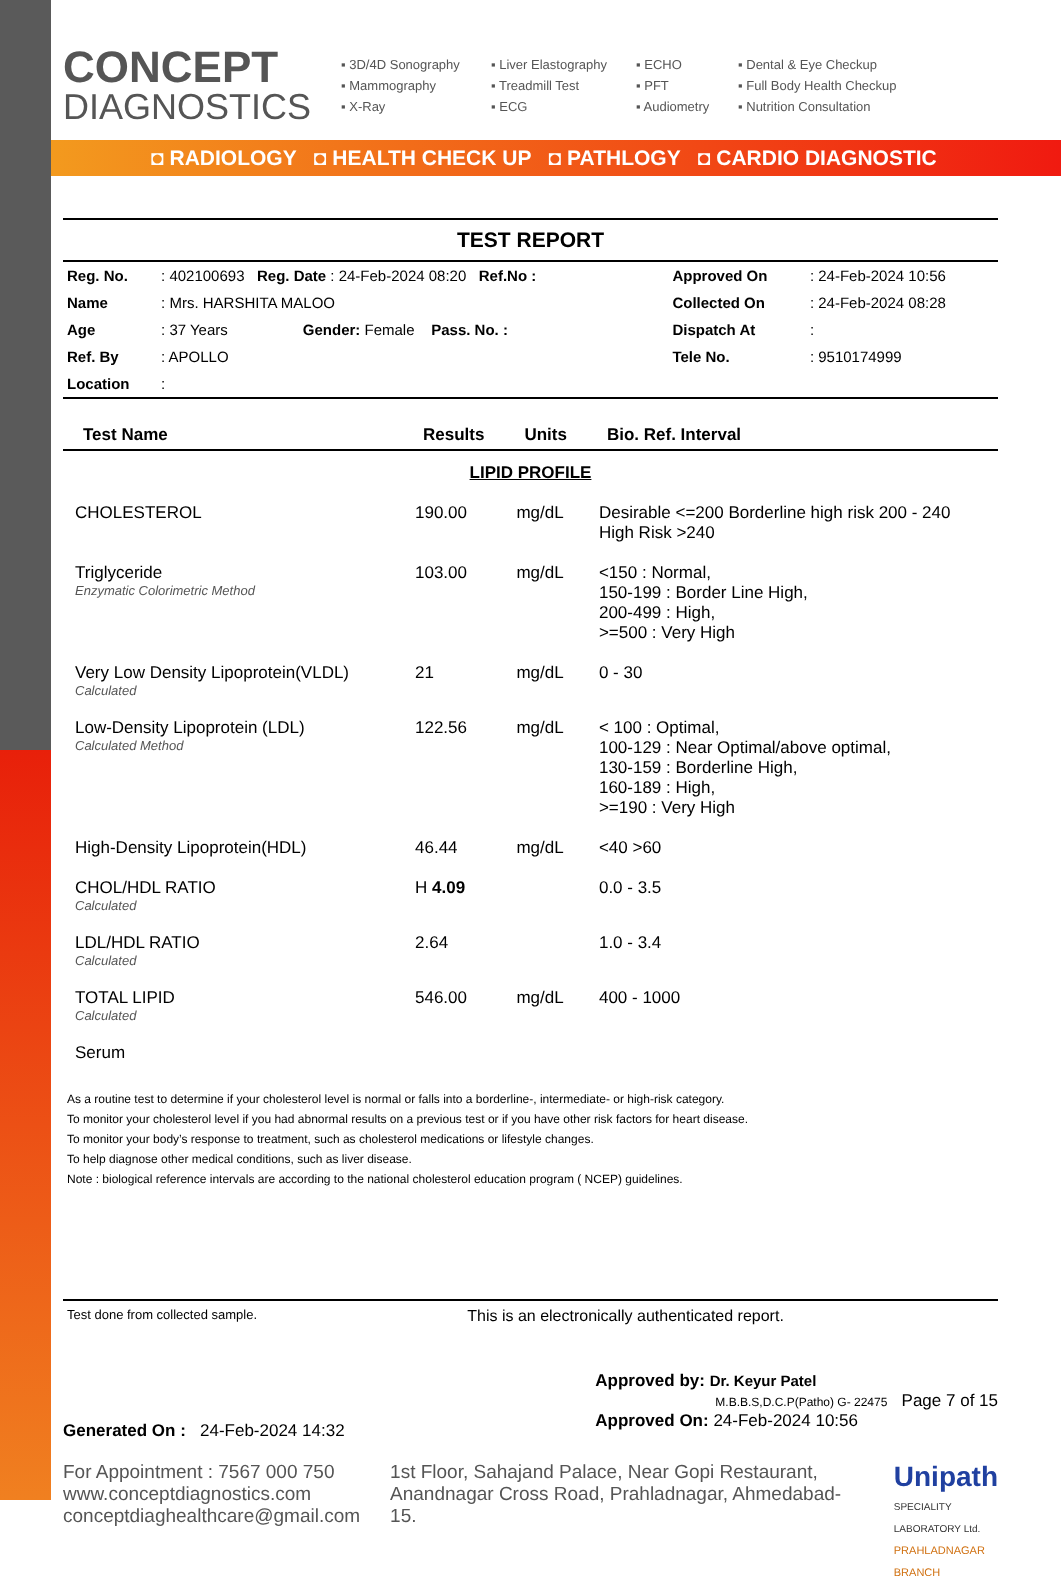CONCEPT
DIAGNOSTICS
▪ 3D/4D Sonography ▪ Liver Elastography ▪ ECHO ▪ Dental & Eye Checkup ▪ Mammography ▪ Treadmill Test ▪ PFT ▪ Full Body Health Checkup ▪ X-Ray ▪ ECG ▪ Audiometry ▪ Nutrition Consultation
◘ RADIOLOGY ◘ HEALTH CHECK UP ◘ PATHLOGY ◘ CARDIO DIAGNOSTIC
TEST REPORT
| Reg. No. | : 402100693 Reg. Date : 24-Feb-2024 08:20 Ref.No : | Approved On | : 24-Feb-2024 10:56 |
| Name | : Mrs. HARSHITA MALOO | Collected On | : 24-Feb-2024 08:28 |
| Age | : 37 Years Gender: Female Pass. No. : | Dispatch At | : |
| Ref. By | : APOLLO | Tele No. | : 9510174999 |
| Location | : | | |
| Test Name | Results | Units | Bio. Ref. Interval |
| --- | --- | --- | --- |
| LIPID PROFILE | | | |
| CHOLESTEROL | 190.00 | mg/dL | Desirable <=200 Borderline high risk 200 - 240 High Risk >240 |
| Triglyceride Enzymatic Colorimetric Method | 103.00 | mg/dL | <150 : Normal, 150-199 : Border Line High, 200-499 : High, >=500 : Very High |
| Very Low Density Lipoprotein(VLDL) Calculated | 21 | mg/dL | 0 - 30 |
| Low-Density Lipoprotein (LDL) Calculated Method | 122.56 | mg/dL | < 100 : Optimal, 100-129 : Near Optimal/above optimal, 130-159 : Borderline High, 160-189 : High, >=190 : Very High |
| High-Density Lipoprotein(HDL) | 46.44 | mg/dL | <40 >60 |
| CHOL/HDL RATIO Calculated | H 4.09 | | 0.0 - 3.5 |
| LDL/HDL RATIO Calculated | 2.64 | | 1.0 - 3.4 |
| TOTAL LIPID Calculated | 546.00 | mg/dL | 400 - 1000 |
| Serum | | | |
As a routine test to determine if your cholesterol level is normal or falls into a borderline-, intermediate- or high-risk category.
To monitor your cholesterol level if you had abnormal results on a previous test or if you have other risk factors for heart disease.
To monitor your body’s response to treatment, such as cholesterol medications or lifestyle changes.
To help diagnose other medical conditions, such as liver disease.
Note : biological reference intervals are according to the national cholesterol education program ( NCEP) guidelines.
Test done from collected sample. This is an electronically authenticated report.
Generated On : 24-Feb-2024 14:32
Approved by: Dr. Keyur Patel
M.B.B.S,D.C.P(Patho) G- 22475 Page 7 of 15
Approved On: 24-Feb-2024 10:56
For Appointment : 7567 000 750
www.conceptdiagnostics.com
conceptdiaghealthcare@gmail.com
1st Floor, Sahajand Palace, Near Gopi Restaurant, Anandnagar Cross Road, Prahladnagar, Ahmedabad-15.
Unipath
SPECIALITY LABORATORY Ltd.
PRAHLADNAGAR BRANCH